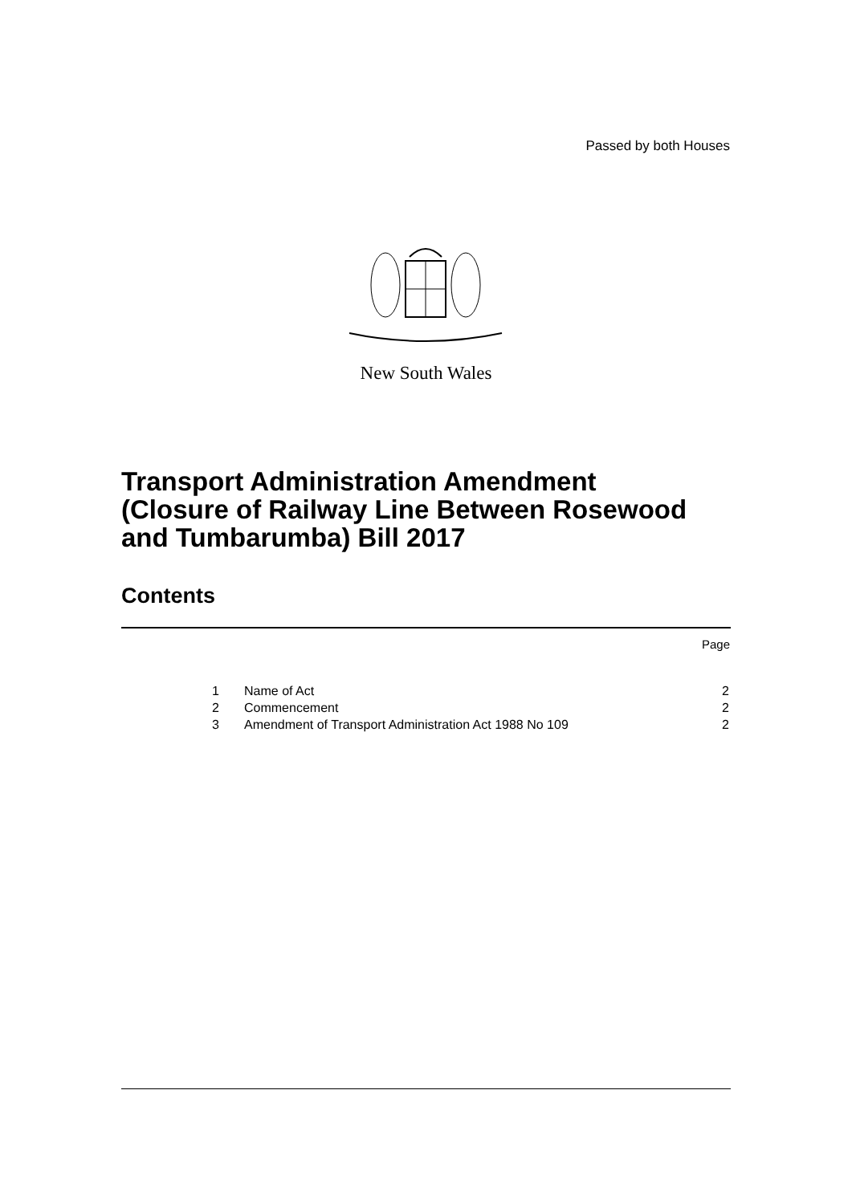Passed by both Houses
New South Wales
Transport Administration Amendment
(Closure of Railway Line Between Rosewood
and Tumbarumba) Bill 2017
Contents
Page
| 1 | Name of Act | 2 |
| 2 | Commencement | 2 |
| 3 | Amendment of Transport Administration Act 1988 No 109 | 2 |